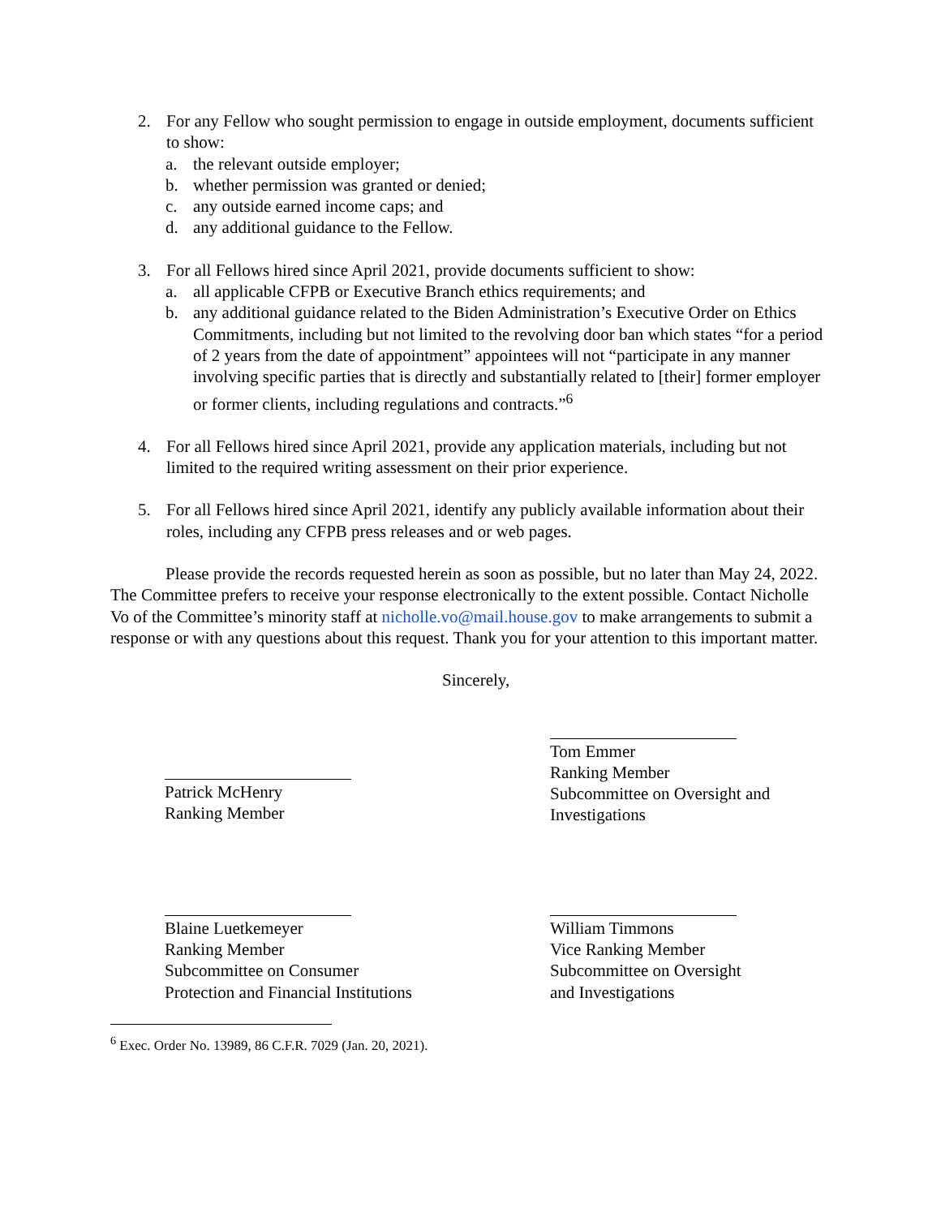2. For any Fellow who sought permission to engage in outside employment, documents sufficient to show:
a. the relevant outside employer;
b. whether permission was granted or denied;
c. any outside earned income caps; and
d. any additional guidance to the Fellow.
3. For all Fellows hired since April 2021, provide documents sufficient to show:
a. all applicable CFPB or Executive Branch ethics requirements; and
b. any additional guidance related to the Biden Administration’s Executive Order on Ethics Commitments, including but not limited to the revolving door ban which states “for a period of 2 years from the date of appointment” appointees will not “participate in any manner involving specific parties that is directly and substantially related to [their] former employer or former clients, including regulations and contracts.”<sup>6</sup>
4. For all Fellows hired since April 2021, provide any application materials, including but not limited to the required writing assessment on their prior experience.
5. For all Fellows hired since April 2021, identify any publicly available information about their roles, including any CFPB press releases and or web pages.
Please provide the records requested herein as soon as possible, but no later than May 24, 2022. The Committee prefers to receive your response electronically to the extent possible. Contact Nicholle Vo of the Committee’s minority staff at nicholle.vo@mail.house.gov to make arrangements to submit a response or with any questions about this request. Thank you for your attention to this important matter.
Sincerely,
Patrick McHenry
Ranking Member
Tom Emmer
Ranking Member
Subcommittee on Oversight and
Investigations
Blaine Luetkemeyer
Ranking Member
Subcommittee on Consumer
Protection and Financial Institutions
William Timmons
Vice Ranking Member
Subcommittee on Oversight
and Investigations
<sup>6</sup> Exec. Order No. 13989, 86 C.F.R. 7029 (Jan. 20, 2021).